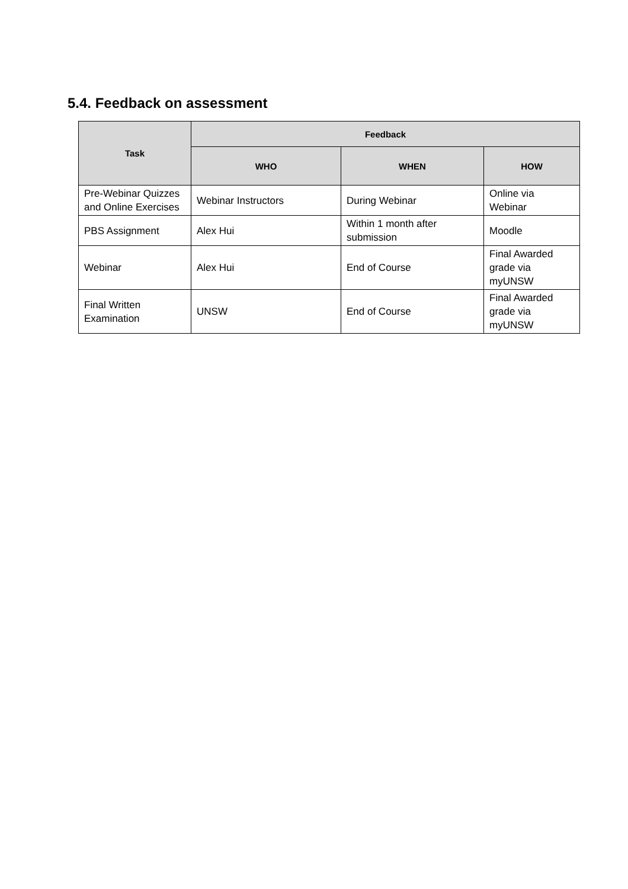5.4. Feedback on assessment
| Task | Feedback | | |
| --- | --- | --- | --- |
| | WHO | WHEN | HOW |
| Pre-Webinar Quizzes and Online Exercises | Webinar Instructors | During Webinar | Online via Webinar |
| PBS Assignment | Alex Hui | Within 1 month after submission | Moodle |
| Webinar | Alex Hui | End of Course | Final Awarded grade via myUNSW |
| Final Written Examination | UNSW | End of Course | Final Awarded grade via myUNSW |